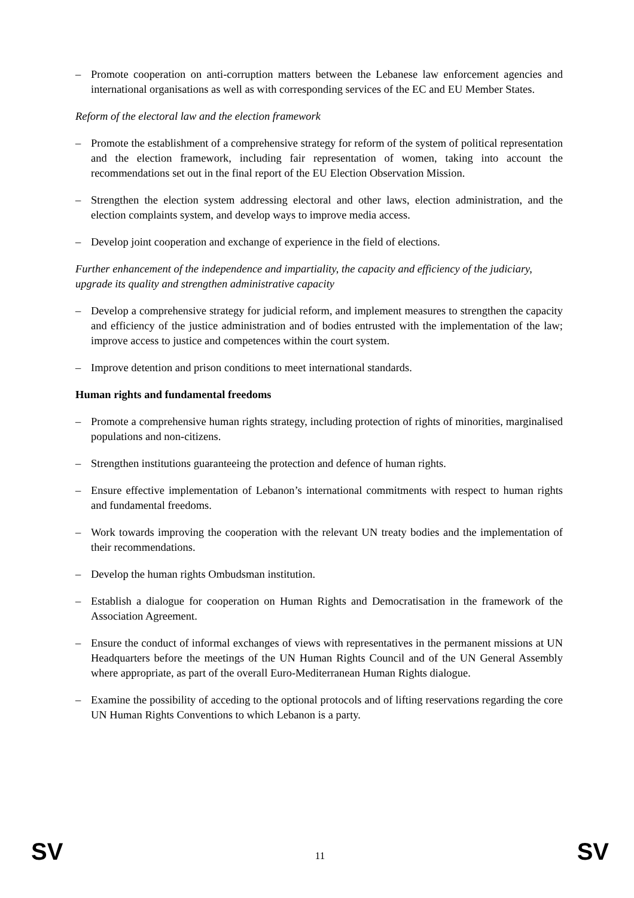– Promote cooperation on anti-corruption matters between the Lebanese law enforcement agencies and international organisations as well as with corresponding services of the EC and EU Member States.
Reform of the electoral law and the election framework
– Promote the establishment of a comprehensive strategy for reform of the system of political representation and the election framework, including fair representation of women, taking into account the recommendations set out in the final report of the EU Election Observation Mission.
– Strengthen the election system addressing electoral and other laws, election administration, and the election complaints system, and develop ways to improve media access.
– Develop joint cooperation and exchange of experience in the field of elections.
Further enhancement of the independence and impartiality, the capacity and efficiency of the judiciary, upgrade its quality and strengthen administrative capacity
– Develop a comprehensive strategy for judicial reform, and implement measures to strengthen the capacity and efficiency of the justice administration and of bodies entrusted with the implementation of the law; improve access to justice and competences within the court system.
– Improve detention and prison conditions to meet international standards.
Human rights and fundamental freedoms
– Promote a comprehensive human rights strategy, including protection of rights of minorities, marginalised populations and non-citizens.
– Strengthen institutions guaranteeing the protection and defence of human rights.
– Ensure effective implementation of Lebanon’s international commitments with respect to human rights and fundamental freedoms.
– Work towards improving the cooperation with the relevant UN treaty bodies and the implementation of their recommendations.
– Develop the human rights Ombudsman institution.
– Establish a dialogue for cooperation on Human Rights and Democratisation in the framework of the Association Agreement.
– Ensure the conduct of informal exchanges of views with representatives in the permanent missions at UN Headquarters before the meetings of the UN Human Rights Council and of the UN General Assembly where appropriate, as part of the overall Euro-Mediterranean Human Rights dialogue.
– Examine the possibility of acceding to the optional protocols and of lifting reservations regarding the core UN Human Rights Conventions to which Lebanon is a party.
SV 11 SV